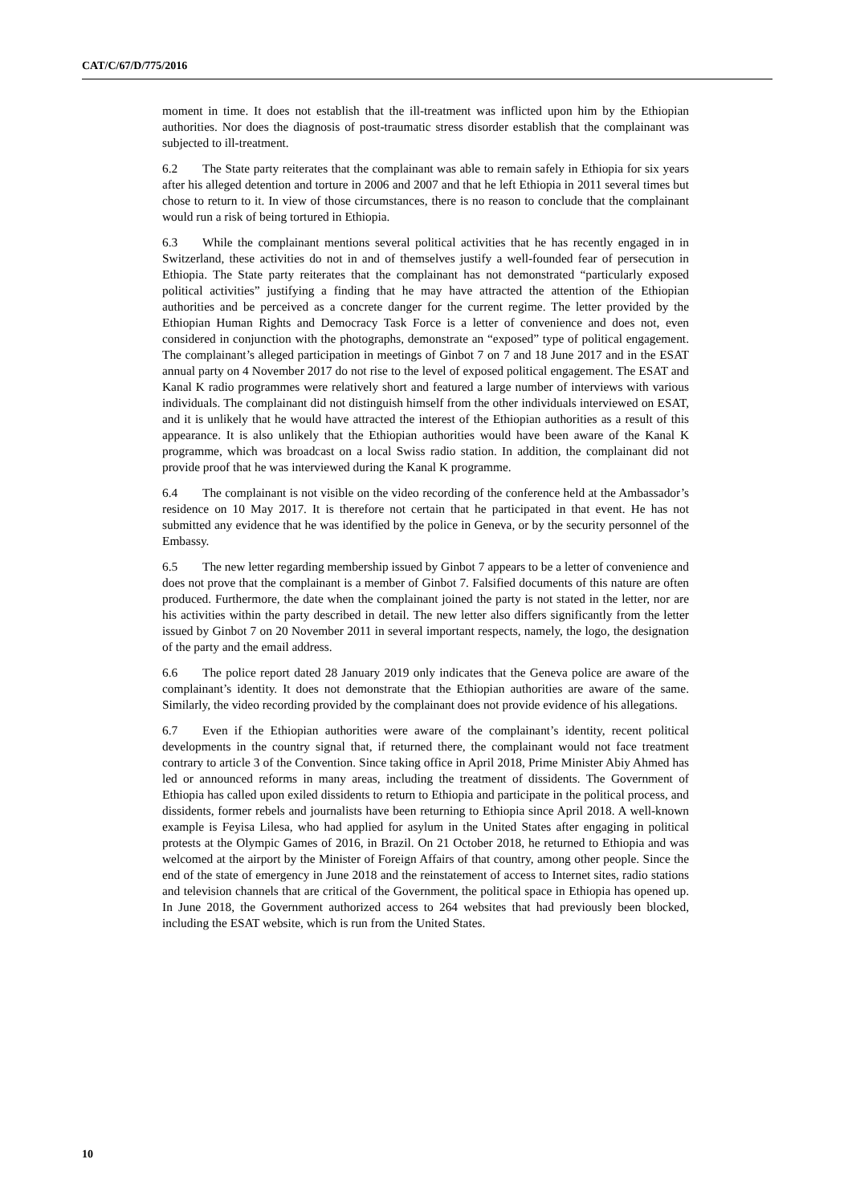CAT/C/67/D/775/2016
moment in time. It does not establish that the ill-treatment was inflicted upon him by the Ethiopian authorities. Nor does the diagnosis of post-traumatic stress disorder establish that the complainant was subjected to ill-treatment.
6.2 The State party reiterates that the complainant was able to remain safely in Ethiopia for six years after his alleged detention and torture in 2006 and 2007 and that he left Ethiopia in 2011 several times but chose to return to it. In view of those circumstances, there is no reason to conclude that the complainant would run a risk of being tortured in Ethiopia.
6.3 While the complainant mentions several political activities that he has recently engaged in in Switzerland, these activities do not in and of themselves justify a well-founded fear of persecution in Ethiopia. The State party reiterates that the complainant has not demonstrated “particularly exposed political activities” justifying a finding that he may have attracted the attention of the Ethiopian authorities and be perceived as a concrete danger for the current regime. The letter provided by the Ethiopian Human Rights and Democracy Task Force is a letter of convenience and does not, even considered in conjunction with the photographs, demonstrate an “exposed” type of political engagement. The complainant’s alleged participation in meetings of Ginbot 7 on 7 and 18 June 2017 and in the ESAT annual party on 4 November 2017 do not rise to the level of exposed political engagement. The ESAT and Kanal K radio programmes were relatively short and featured a large number of interviews with various individuals. The complainant did not distinguish himself from the other individuals interviewed on ESAT, and it is unlikely that he would have attracted the interest of the Ethiopian authorities as a result of this appearance. It is also unlikely that the Ethiopian authorities would have been aware of the Kanal K programme, which was broadcast on a local Swiss radio station. In addition, the complainant did not provide proof that he was interviewed during the Kanal K programme.
6.4 The complainant is not visible on the video recording of the conference held at the Ambassador’s residence on 10 May 2017. It is therefore not certain that he participated in that event. He has not submitted any evidence that he was identified by the police in Geneva, or by the security personnel of the Embassy.
6.5 The new letter regarding membership issued by Ginbot 7 appears to be a letter of convenience and does not prove that the complainant is a member of Ginbot 7. Falsified documents of this nature are often produced. Furthermore, the date when the complainant joined the party is not stated in the letter, nor are his activities within the party described in detail. The new letter also differs significantly from the letter issued by Ginbot 7 on 20 November 2011 in several important respects, namely, the logo, the designation of the party and the email address.
6.6 The police report dated 28 January 2019 only indicates that the Geneva police are aware of the complainant’s identity. It does not demonstrate that the Ethiopian authorities are aware of the same. Similarly, the video recording provided by the complainant does not provide evidence of his allegations.
6.7 Even if the Ethiopian authorities were aware of the complainant’s identity, recent political developments in the country signal that, if returned there, the complainant would not face treatment contrary to article 3 of the Convention. Since taking office in April 2018, Prime Minister Abiy Ahmed has led or announced reforms in many areas, including the treatment of dissidents. The Government of Ethiopia has called upon exiled dissidents to return to Ethiopia and participate in the political process, and dissidents, former rebels and journalists have been returning to Ethiopia since April 2018. A well-known example is Feyisa Lilesa, who had applied for asylum in the United States after engaging in political protests at the Olympic Games of 2016, in Brazil. On 21 October 2018, he returned to Ethiopia and was welcomed at the airport by the Minister of Foreign Affairs of that country, among other people. Since the end of the state of emergency in June 2018 and the reinstatement of access to Internet sites, radio stations and television channels that are critical of the Government, the political space in Ethiopia has opened up. In June 2018, the Government authorized access to 264 websites that had previously been blocked, including the ESAT website, which is run from the United States.
10